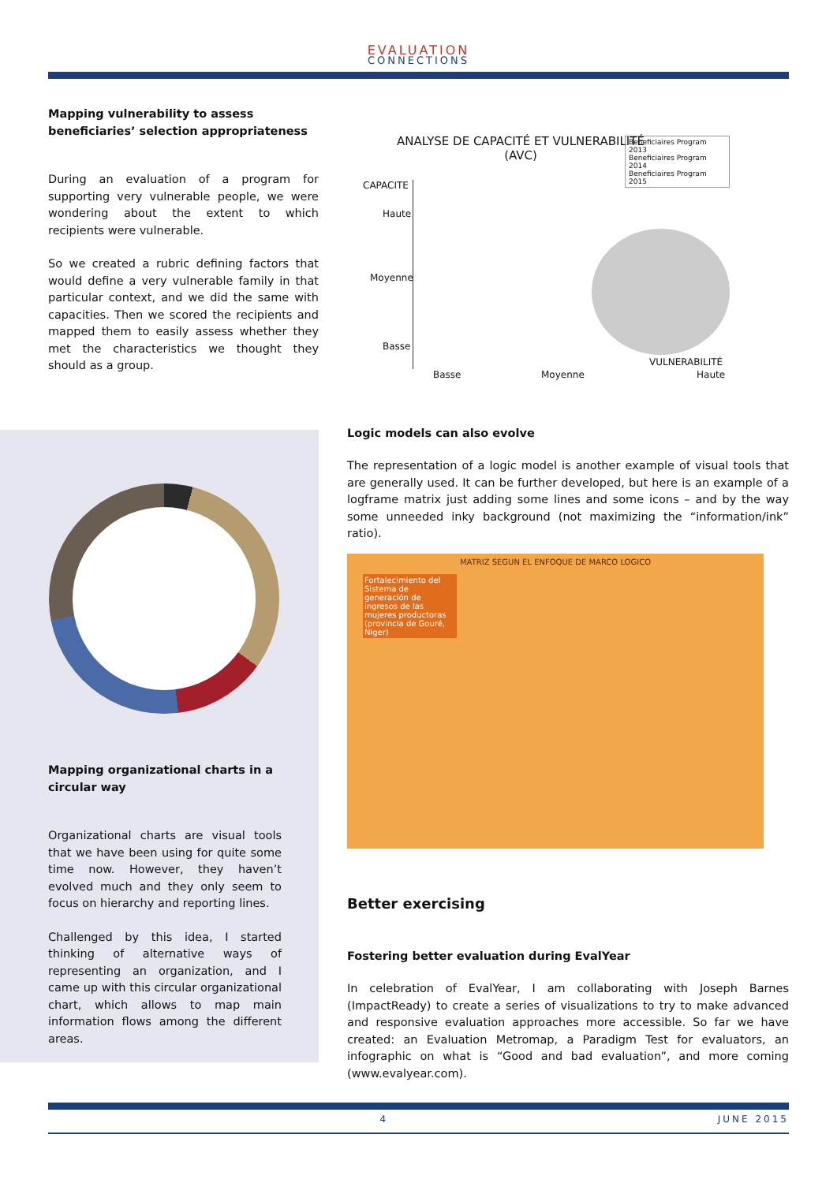EVALUATION
CONNECTIONS
Mapping vulnerability to assess beneficiaries’ selection appropriateness
During an evaluation of a program for supporting very vulnerable people, we were wondering about the extent to which recipients were vulnerable.
So we created a rubric defining factors that would define a very vulnerable family in that particular context, and we did the same with capacities. Then we scored the recipients and mapped them to easily assess whether they met the characteristics we thought they should as a group.
ANALYSE DE CAPACITÉ ET VULNERABILITÉ (AVC)
Beneficiaires Program 2013
Beneficiaires Program 2014
Beneficiaires Program 2015
CAPACITE
Haute
Moyenne
Basse
VULNERABILITÉ
Basse Moyenne Haute
Mapping organizational charts in a circular way
Organizational charts are visual tools that we have been using for quite some time now. However, they haven’t evolved much and they only seem to focus on hierarchy and reporting lines.
Challenged by this idea, I started thinking of alternative ways of representing an organization, and I came up with this circular organizational chart, which allows to map main information flows among the different areas.
Logic models can also evolve
The representation of a logic model is another example of visual tools that are generally used. It can be further developed, but here is an example of a logframe matrix just adding some lines and some icons – and by the way some unneeded inky background (not maximizing the “information/ink” ratio).
MATRIZ SEGUN EL ENFOQUE DE MARCO LOGICO
Fortalecimiento del Sistema de generación de ingresos de las mujeres productoras (provincia de Gouré, Niger)
Better exercising
Fostering better evaluation during EvalYear
In celebration of EvalYear, I am collaborating with Joseph Barnes (ImpactReady) to create a series of visualizations to try to make advanced and responsive evaluation approaches more accessible. So far we have created: an Evaluation Metromap, a Paradigm Test for evaluators, an infographic on what is “Good and bad evaluation”, and more coming (www.evalyear.com).
4 JUNE 2015